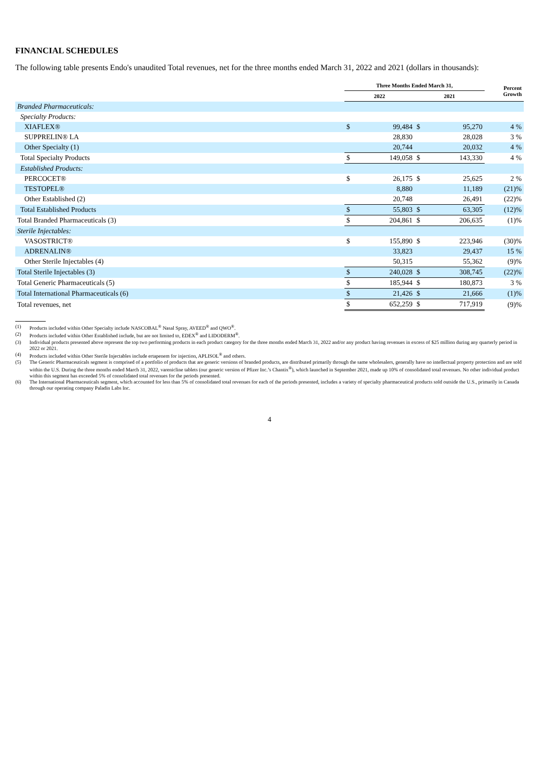FINANCIAL SCHEDULES
The following table presents Endo's unaudited Total revenues, net for the three months ended March 31, 2022 and 2021 (dollars in thousands):
| | Three Months Ended March 31, | | | | Percent Growth |
| --- | --- | --- | --- | --- | --- |
| | 2022 | | 2021 | | |
| Branded Pharmaceuticals: | | | | | |
| Specialty Products: | | | | | |
| XIAFLEX® | $ | 99,484 | $ | 95,270 | 4 % |
| SUPPRELIN® LA | | 28,830 | | 28,028 | 3 % |
| Other Specialty (1) | | 20,744 | | 20,032 | 4 % |
| Total Specialty Products | $ | 149,058 | $ | 143,330 | 4 % |
| Established Products: | | | | | |
| PERCOCET® | $ | 26,175 | $ | 25,625 | 2 % |
| TESTOPEL® | | 8,880 | | 11,189 | (21)% |
| Other Established (2) | | 20,748 | | 26,491 | (22)% |
| Total Established Products | $ | 55,803 | $ | 63,305 | (12)% |
| Total Branded Pharmaceuticals (3) | $ | 204,861 | $ | 206,635 | (1)% |
| Sterile Injectables: | | | | | |
| VASOSTRICT® | $ | 155,890 | $ | 223,946 | (30)% |
| ADRENALIN® | | 33,823 | | 29,437 | 15 % |
| Other Sterile Injectables (4) | | 50,315 | | 55,362 | (9)% |
| Total Sterile Injectables (3) | $ | 240,028 | $ | 308,745 | (22)% |
| Total Generic Pharmaceuticals (5) | $ | 185,944 | $ | 180,873 | 3 % |
| Total International Pharmaceuticals (6) | $ | 21,426 | $ | 21,666 | (1)% |
| Total revenues, net | $ | 652,259 | $ | 717,919 | (9)% |
(1) Products included within Other Specialty include NASCOBAL<sup>®</sup> Nasal Spray, AVEED<sup>®</sup> and QWO<sup>®</sup>.
(2) Products included within Other Established include, but are not limited to, EDEX<sup>®</sup> and LIDODERM<sup>®</sup>.
(3) Individual products presented above represent the top two performing products in each product category for the three months ended March 31, 2022 and/or any product having revenues in excess of $25 million during any quarterly period in 2022 or 2021.
(4) Products included within Other Sterile Injectables include ertapenem for injection, APLISOL<sup>®</sup> and others.
(5) The Generic Pharmaceuticals segment is comprised of a portfolio of products that are generic versions of branded products, are distributed primarily through the same wholesalers, generally have no intellectual property protection and are sold within the U.S. During the three months ended March 31, 2022, varenicline tablets (our generic version of Pfizer Inc.’s Chantix<sup>®</sup>), which launched in September 2021, made up 10% of consolidated total revenues. No other individual product within this segment has exceeded 5% of consolidated total revenues for the periods presented.
(6) The International Pharmaceuticals segment, which accounted for less than 5% of consolidated total revenues for each of the periods presented, includes a variety of specialty pharmaceutical products sold outside the U.S., primarily in Canada through our operating company Paladin Labs Inc.
4